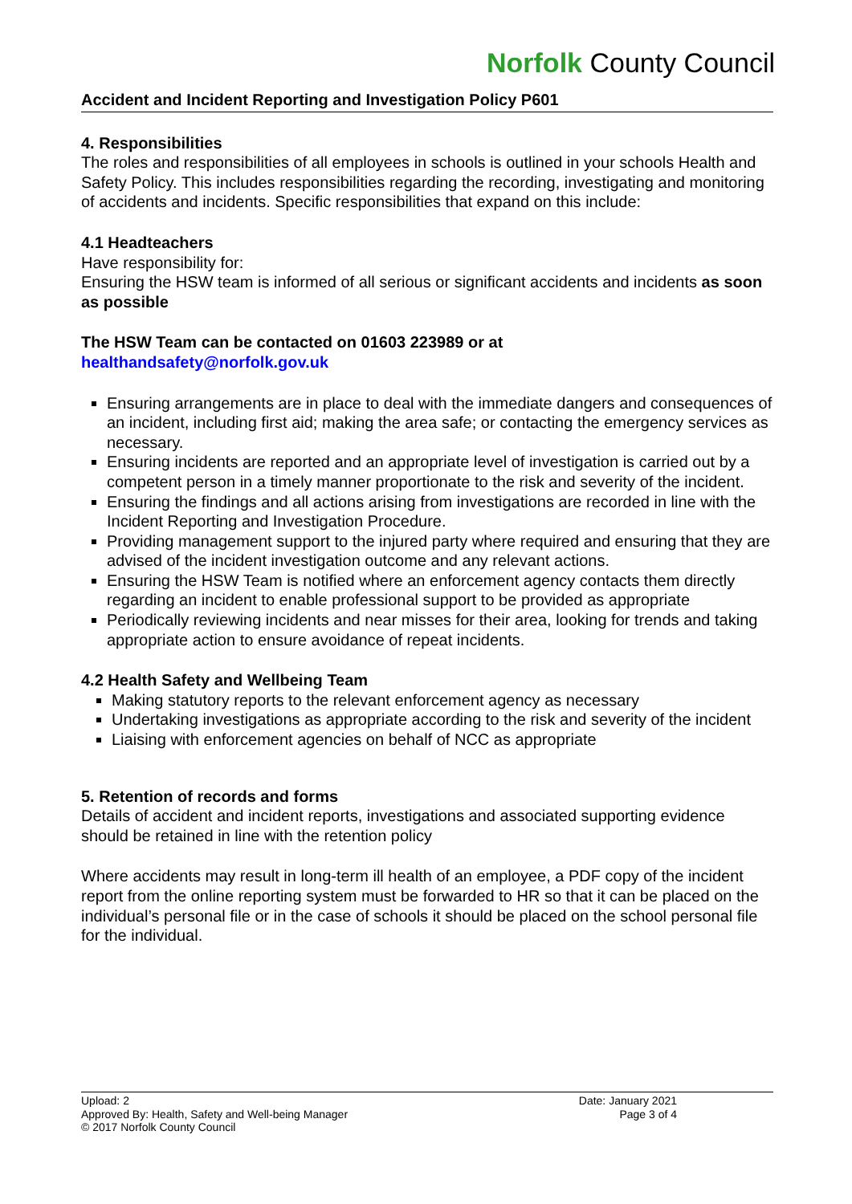Norfolk County Council
Accident and Incident Reporting and Investigation Policy P601
4. Responsibilities
The roles and responsibilities of all employees in schools is outlined in your schools Health and Safety Policy. This includes responsibilities regarding the recording, investigating and monitoring of accidents and incidents. Specific responsibilities that expand on this include:
4.1 Headteachers
Have responsibility for:
Ensuring the HSW team is informed of all serious or significant accidents and incidents as soon as possible
The HSW Team can be contacted on 01603 223989 or at
healthandsafety@norfolk.gov.uk
Ensuring arrangements are in place to deal with the immediate dangers and consequences of an incident, including first aid; making the area safe; or contacting the emergency services as necessary.
Ensuring incidents are reported and an appropriate level of investigation is carried out by a competent person in a timely manner proportionate to the risk and severity of the incident.
Ensuring the findings and all actions arising from investigations are recorded in line with the Incident Reporting and Investigation Procedure.
Providing management support to the injured party where required and ensuring that they are advised of the incident investigation outcome and any relevant actions.
Ensuring the HSW Team is notified where an enforcement agency contacts them directly regarding an incident to enable professional support to be provided as appropriate
Periodically reviewing incidents and near misses for their area, looking for trends and taking appropriate action to ensure avoidance of repeat incidents.
4.2 Health Safety and Wellbeing Team
Making statutory reports to the relevant enforcement agency as necessary
Undertaking investigations as appropriate according to the risk and severity of the incident
Liaising with enforcement agencies on behalf of NCC as appropriate
5. Retention of records and forms
Details of accident and incident reports, investigations and associated supporting evidence should be retained in line with the retention policy
Where accidents may result in long-term ill health of an employee, a PDF copy of the incident report from the online reporting system must be forwarded to HR so that it can be placed on the individual’s personal file or in the case of schools it should be placed on the school personal file for the individual.
Upload: 2
Approved By: Health, Safety and Well-being Manager
© 2017 Norfolk County Council
Date: January 2021
Page 3 of 4